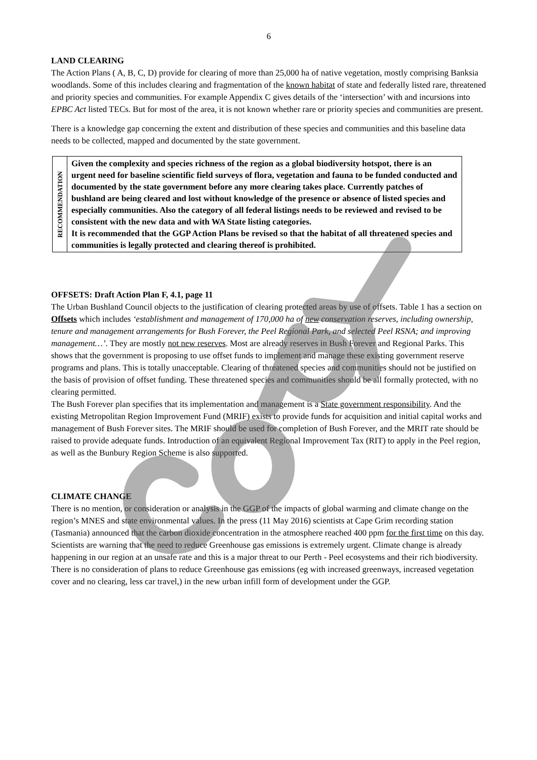6
LAND CLEARING
The Action Plans ( A, B, C, D) provide for clearing of more than 25,000 ha of native vegetation, mostly comprising Banksia woodlands. Some of this includes clearing and fragmentation of the known habitat of state and federally listed rare, threatened and priority species and communities. For example Appendix C gives details of the ‘intersection’ with and incursions into EPBC Act listed TECs. But for most of the area, it is not known whether rare or priority species and communities are present.
There is a knowledge gap concerning the extent and distribution of these species and communities and this baseline data needs to be collected, mapped and documented by the state government.
| RECOMMENDATION | Given the complexity and species richness of the region as a global biodiversity hotspot, there is an urgent need for baseline scientific field surveys of flora, vegetation and fauna to be funded conducted and documented by the state government before any more clearing takes place. Currently patches of bushland are being cleared and lost without knowledge of the presence or absence of listed species and especially communities. Also the category of all federal listings needs to be reviewed and revised to be consistent with the new data and with WA State listing categories. It is recommended that the GGP Action Plans be revised so that the habitat of all threatened species and communities is legally protected and clearing thereof is prohibited. |
OFFSETS: Draft Action Plan F, 4.1, page 11
The Urban Bushland Council objects to the justification of clearing protected areas by use of offsets. Table 1 has a section on Offsets which includes ‘establishment and management of 170,000 ha of new conservation reserves, including ownership, tenure and management arrangements for Bush Forever, the Peel Regional Park, and selected Peel RSNA; and improving management…’. They are mostly not new reserves. Most are already reserves in Bush Forever and Regional Parks. This shows that the government is proposing to use offset funds to implement and manage these existing government reserve programs and plans. This is totally unacceptable. Clearing of threatened species and communities should not be justified on the basis of provision of offset funding. These threatened species and communities should be all formally protected, with no clearing permitted.
The Bush Forever plan specifies that its implementation and management is a State government responsibility. And the existing Metropolitan Region Improvement Fund (MRIF) exists to provide funds for acquisition and initial capital works and management of Bush Forever sites. The MRIF should be used for completion of Bush Forever, and the MRIT rate should be raised to provide adequate funds. Introduction of an equivalent Regional Improvement Tax (RIT) to apply in the Peel region, as well as the Bunbury Region Scheme is also supported.
CLIMATE CHANGE
There is no mention, or consideration or analysis in the GGP of the impacts of global warming and climate change on the region’s MNES and state environmental values. In the press (11 May 2016) scientists at Cape Grim recording station (Tasmania) announced that the carbon dioxide concentration in the atmosphere reached 400 ppm for the first time on this day. Scientists are warning that the need to reduce Greenhouse gas emissions is extremely urgent. Climate change is already happening in our region at an unsafe rate and this is a major threat to our Perth - Peel ecosystems and their rich biodiversity.
There is no consideration of plans to reduce Greenhouse gas emissions (eg with increased greenways, increased vegetation cover and no clearing, less car travel,) in the new urban infill form of development under the GGP.